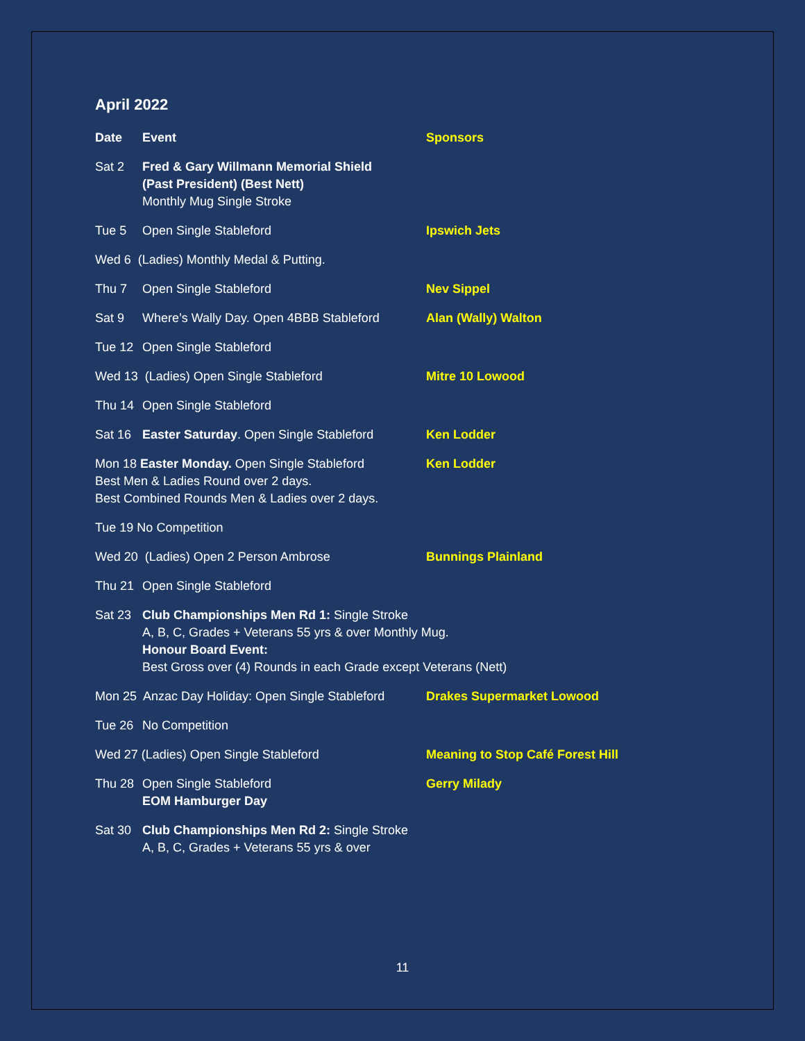April 2022
| Date | Event | Sponsors |
| Sat 2 | Fred & Gary Willmann Memorial Shield (Past President) (Best Nett) Monthly Mug Single Stroke | |
| Tue 5 | Open Single Stableford | Ipswich Jets |
| Wed 6 (Ladies) Monthly Medal & Putting. | | |
| Thu 7 | Open Single Stableford | Nev Sippel |
| Sat 9 | Where’s Wally Day. Open 4BBB Stableford | Alan (Wally) Walton |
| Tue 12 | Open Single Stableford | |
| Wed 13 (Ladies) Open Single Stableford | | Mitre 10 Lowood |
| Thu 14 | Open Single Stableford | |
| Sat 16 | Easter Saturday . Open Single Stableford | Ken Lodder |
| Mon 18 Easter Monday. Open Single Stableford Best Men & Ladies Round over 2 days. Best Combined Rounds Men & Ladies over 2 days. | | Ken Lodder |
| Tue 19 No Competition | | |
| Wed 20 (Ladies) Open 2 Person Ambrose | | Bunnings Plainland |
| Thu 21 | Open Single Stableford | |
| Sat 23 | Club Championships Men Rd 1: Single Stroke A, B, C, Grades + Veterans 55 yrs & over Monthly Mug. Honour Board Event: Best Gross over (4) Rounds in each Grade except Veterans (Nett) | |
| Mon 25 Anzac Day Holiday: Open Single Stableford | | Drakes Supermarket Lowood |
| Tue 26 | No Competition | |
| Wed 27 (Ladies) Open Single Stableford | | Meaning to Stop Café Forest Hill |
| Thu 28 | Open Single Stableford EOM Hamburger Day | Gerry Milady |
| Sat 30 | Club Championships Men Rd 2: Single Stroke A, B, C, Grades + Veterans 55 yrs & over | |
11